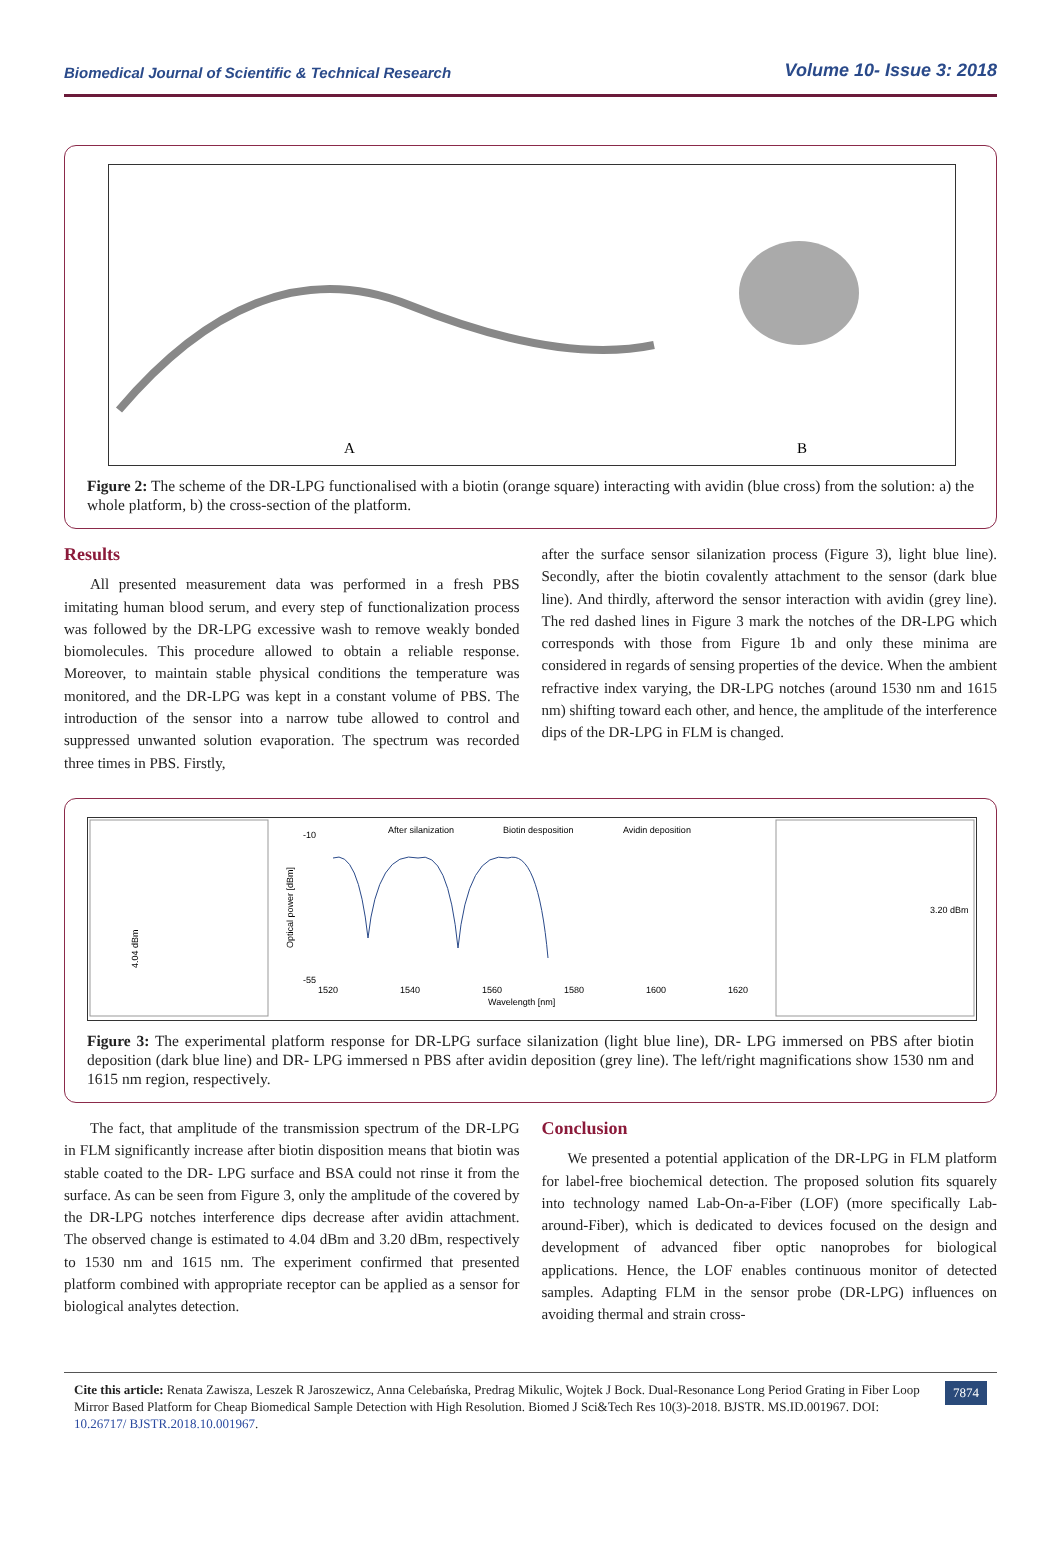Biomedical Journal of Scientific & Technical Research Volume 10- Issue 3: 2018
A
B
Figure 2: The scheme of the DR-LPG functionalised with a biotin (orange square) interacting with avidin (blue cross) from the solution: a) the whole platform, b) the cross-section of the platform.
Results
All presented measurement data was performed in a fresh PBS imitating human blood serum, and every step of functionalization process was followed by the DR-LPG excessive wash to remove weakly bonded biomolecules. This procedure allowed to obtain a reliable response. Moreover, to maintain stable physical conditions the temperature was monitored, and the DR-LPG was kept in a constant volume of PBS. The introduction of the sensor into a narrow tube allowed to control and suppressed unwanted solution evaporation. The spectrum was recorded three times in PBS. Firstly,
after the surface sensor silanization process (Figure 3), light blue line). Secondly, after the biotin covalently attachment to the sensor (dark blue line). And thirdly, afterword the sensor interaction with avidin (grey line). The red dashed lines in Figure 3 mark the notches of the DR-LPG which corresponds with those from Figure 1b and only these minima are considered in regards of sensing properties of the device. When the ambient refractive index varying, the DR-LPG notches (around 1530 nm and 1615 nm) shifting toward each other, and hence, the amplitude of the interference dips of the DR-LPG in FLM is changed.
4.04 dBm
After silanization
Biotin desposition
Avidin deposition
-10
-55
1520
1540
1560
1580
1600
1620
Wavelength [nm]
Optical power [dBm]
3.20 dBm
Figure 3: The experimental platform response for DR-LPG surface silanization (light blue line), DR- LPG immersed on PBS after biotin deposition (dark blue line) and DR- LPG immersed n PBS after avidin deposition (grey line). The left/right magnifications show 1530 nm and 1615 nm region, respectively.
The fact, that amplitude of the transmission spectrum of the DR-LPG in FLM significantly increase after biotin disposition means that biotin was stable coated to the DR- LPG surface and BSA could not rinse it from the surface. As can be seen from Figure 3, only the amplitude of the covered by the DR-LPG notches interference dips decrease after avidin attachment. The observed change is estimated to 4.04 dBm and 3.20 dBm, respectively to 1530 nm and 1615 nm. The experiment confirmed that presented platform combined with appropriate receptor can be applied as a sensor for biological analytes detection.
Conclusion
We presented a potential application of the DR-LPG in FLM platform for label-free biochemical detection. The proposed solution fits squarely into technology named Lab-On-a-Fiber (LOF) (more specifically Lab-around-Fiber), which is dedicated to devices focused on the design and development of advanced fiber optic nanoprobes for biological applications. Hence, the LOF enables continuous monitor of detected samples. Adapting FLM in the sensor probe (DR-LPG) influences on avoiding thermal and strain cross-
Cite this article: Renata Zawisza, Leszek R Jaroszewicz, Anna Celebańska, Predrag Mikulic, Wojtek J Bock. Dual-Resonance Long Period Grating in Fiber Loop Mirror Based Platform for Cheap Biomedical Sample Detection with High Resolution. Biomed J Sci&Tech Res 10(3)-2018. BJSTR. MS.ID.001967. DOI: 10.26717/ BJSTR.2018.10.001967.
7874